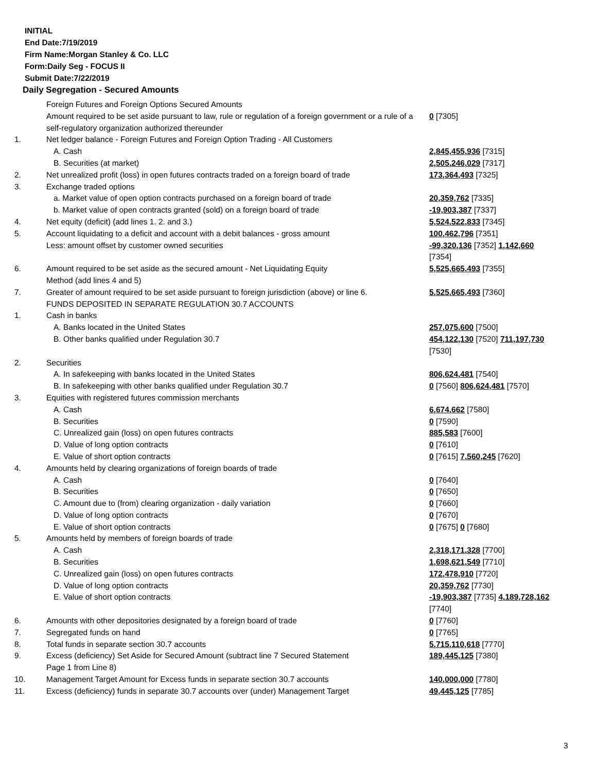INITIAL
End Date:7/19/2019
Firm Name:Morgan Stanley & Co. LLC
Form:Daily Seg - FOCUS II
Submit Date:7/22/2019
Daily Segregation - Secured Amounts
| | Foreign Futures and Foreign Options Secured Amounts | |
| | Amount required to be set aside pursuant to law, rule or regulation of a foreign government or a rule of a self-regulatory organization authorized thereunder | 0 [7305] |
| 1. | Net ledger balance - Foreign Futures and Foreign Option Trading - All Customers | |
| | A. Cash | 2,845,455,936 [7315] |
| | B. Securities (at market) | 2,505,246,029 [7317] |
| 2. | Net unrealized profit (loss) in open futures contracts traded on a foreign board of trade | 173,364,493 [7325] |
| 3. | Exchange traded options | |
| | a. Market value of open option contracts purchased on a foreign board of trade | 20,359,762 [7335] |
| | b. Market value of open contracts granted (sold) on a foreign board of trade | -19,903,387 [7337] |
| 4. | Net equity (deficit) (add lines 1. 2. and 3.) | 5,524,522,833 [7345] |
| 5. | Account liquidating to a deficit and account with a debit balances - gross amount | 100,462,796 [7351] |
| | Less: amount offset by customer owned securities | -99,320,136 [7352] 1,142,660 [7354] |
| 6. | Amount required to be set aside as the secured amount - Net Liquidating Equity Method (add lines 4 and 5) | 5,525,665,493 [7355] |
| 7. | Greater of amount required to be set aside pursuant to foreign jurisdiction (above) or line 6. | 5,525,665,493 [7360] |
| | FUNDS DEPOSITED IN SEPARATE REGULATION 30.7 ACCOUNTS | |
| 1. | Cash in banks | |
| | A. Banks located in the United States | 257,075,600 [7500] |
| | B. Other banks qualified under Regulation 30.7 | 454,122,130 [7520] 711,197,730 [7530] |
| 2. | Securities | |
| | A. In safekeeping with banks located in the United States | 806,624,481 [7540] |
| | B. In safekeeping with other banks qualified under Regulation 30.7 | 0 [7560] 806,624,481 [7570] |
| 3. | Equities with registered futures commission merchants | |
| | A. Cash | 6,674,662 [7580] |
| | B. Securities | 0 [7590] |
| | C. Unrealized gain (loss) on open futures contracts | 885,583 [7600] |
| | D. Value of long option contracts | 0 [7610] |
| | E. Value of short option contracts | 0 [7615] 7,560,245 [7620] |
| 4. | Amounts held by clearing organizations of foreign boards of trade | |
| | A. Cash | 0 [7640] |
| | B. Securities | 0 [7650] |
| | C. Amount due to (from) clearing organization - daily variation | 0 [7660] |
| | D. Value of long option contracts | 0 [7670] |
| | E. Value of short option contracts | 0 [7675] 0 [7680] |
| 5. | Amounts held by members of foreign boards of trade | |
| | A. Cash | 2,318,171,328 [7700] |
| | B. Securities | 1,698,621,549 [7710] |
| | C. Unrealized gain (loss) on open futures contracts | 172,478,910 [7720] |
| | D. Value of long option contracts | 20,359,762 [7730] |
| | E. Value of short option contracts | -19,903,387 [7735] 4,189,728,162 [7740] |
| 6. | Amounts with other depositories designated by a foreign board of trade | 0 [7760] |
| 7. | Segregated funds on hand | 0 [7765] |
| 8. | Total funds in separate section 30.7 accounts | 5,715,110,618 [7770] |
| 9. | Excess (deficiency) Set Aside for Secured Amount (subtract line 7 Secured Statement Page 1 from Line 8) | 189,445,125 [7380] |
| 10. | Management Target Amount for Excess funds in separate section 30.7 accounts | 140,000,000 [7780] |
| 11. | Excess (deficiency) funds in separate 30.7 accounts over (under) Management Target | 49,445,125 [7785] |
3